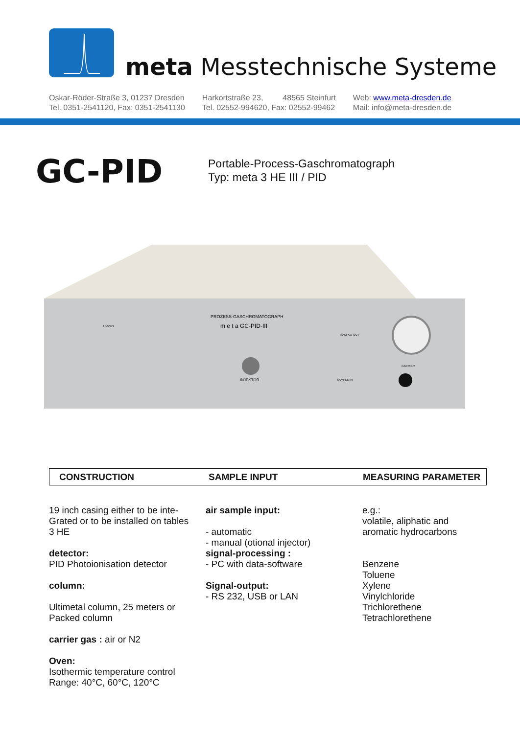meta Messtechnische Systeme
Oskar-Röder-Straße 3, 01237 Dresden
Tel. 0351-2541120, Fax: 0351-2541130
Harkortstraße 23, 48565 Steinfurt
Tel. 02552-994620, Fax: 02552-99462
Web: www.meta-dresden.de
Mail: info@meta-dresden.de
GC-PID
Portable-Process-Gaschromatograph
Typ: meta 3 HE III / PID
PROZESS-GASCHROMATOGRAPH
m e t a GC-PID-III
T-OVEN
INJEKTOR
SAMPLE OUT
SAMPLE IN
CARRIER
CONSTRUCTION SAMPLE INPUT MEASURING PARAMETER
19 inch casing either to be inte-
Grated or to be installed on tables
3 HE
detector:
PID Photoionisation detector
column:
Ultimetal column, 25 meters or
Packed column
carrier gas : air or N2
Oven:
Isothermic temperature control
Range: 40°C, 60°C, 120°C
air sample input:
- automatic
- manual (otional injector)
signal-processing :
- PC with data-software
Signal-output:
- RS 232, USB or LAN
e.g.:
volatile, aliphatic and
aromatic hydrocarbons
Benzene
Toluene
Xylene
Vinylchloride
Trichlorethene
Tetrachlorethene